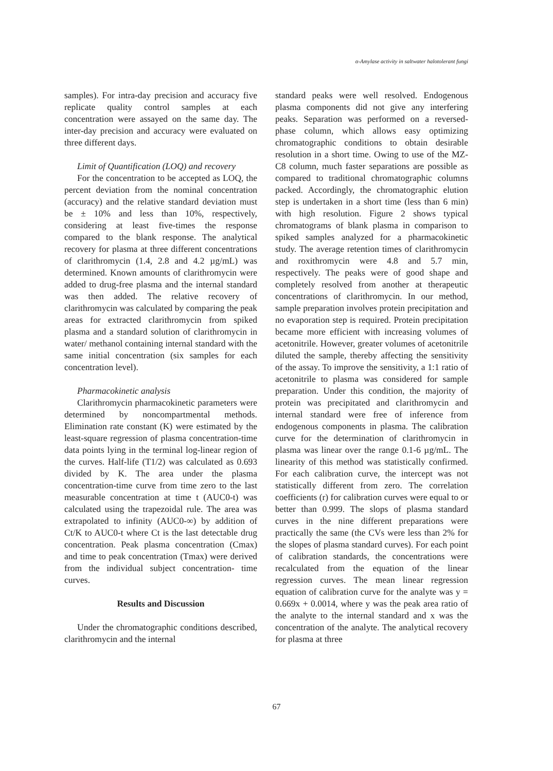α-Amylase activity in saltwater halotolerant fungi
samples). For intra-day precision and accuracy five replicate quality control samples at each concentration were assayed on the same day. The inter-day precision and accuracy were evaluated on three different days.
Limit of Quantification (LOQ) and recovery
For the concentration to be accepted as LOQ, the percent deviation from the nominal concentration (accuracy) and the relative standard deviation must be ± 10% and less than 10%, respectively, considering at least five-times the response compared to the blank response. The analytical recovery for plasma at three different concentrations of clarithromycin (1.4, 2.8 and 4.2 µg/mL) was determined. Known amounts of clarithromycin were added to drug-free plasma and the internal standard was then added. The relative recovery of clarithromycin was calculated by comparing the peak areas for extracted clarithromycin from spiked plasma and a standard solution of clarithromycin in water/ methanol containing internal standard with the same initial concentration (six samples for each concentration level).
Pharmacokinetic analysis
Clarithromycin pharmacokinetic parameters were determined by noncompartmental methods. Elimination rate constant (K) were estimated by the least-square regression of plasma concentration-time data points lying in the terminal log-linear region of the curves. Half-life (T1/2) was calculated as 0.693 divided by K. The area under the plasma concentration-time curve from time zero to the last measurable concentration at time t (AUC0-t) was calculated using the trapezoidal rule. The area was extrapolated to infinity (AUC0-∞) by addition of Ct/K to AUC0-t where Ct is the last detectable drug concentration. Peak plasma concentration (Cmax) and time to peak concentration (Tmax) were derived from the individual subject concentration- time curves.
Results and Discussion
Under the chromatographic conditions described, clarithromycin and the internal
standard peaks were well resolved. Endogenous plasma components did not give any interfering peaks. Separation was performed on a reversed-phase column, which allows easy optimizing chromatographic conditions to obtain desirable resolution in a short time. Owing to use of the MZ-C8 column, much faster separations are possible as compared to traditional chromatographic columns packed. Accordingly, the chromatographic elution step is undertaken in a short time (less than 6 min) with high resolution. Figure 2 shows typical chromatograms of blank plasma in comparison to spiked samples analyzed for a pharmacokinetic study. The average retention times of clarithromycin and roxithromycin were 4.8 and 5.7 min, respectively. The peaks were of good shape and completely resolved from another at therapeutic concentrations of clarithromycin. In our method, sample preparation involves protein precipitation and no evaporation step is required. Protein precipitation became more efficient with increasing volumes of acetonitrile. However, greater volumes of acetonitrile diluted the sample, thereby affecting the sensitivity of the assay. To improve the sensitivity, a 1:1 ratio of acetonitrile to plasma was considered for sample preparation. Under this condition, the majority of protein was precipitated and clarithromycin and internal standard were free of inference from endogenous components in plasma. The calibration curve for the determination of clarithromycin in plasma was linear over the range 0.1-6 µg/mL. The linearity of this method was statistically confirmed. For each calibration curve, the intercept was not statistically different from zero. The correlation coefficients (r) for calibration curves were equal to or better than 0.999. The slops of plasma standard curves in the nine different preparations were practically the same (the CVs were less than 2% for the slopes of plasma standard curves). For each point of calibration standards, the concentrations were recalculated from the equation of the linear regression curves. The mean linear regression equation of calibration curve for the analyte was y = 0.669x + 0.0014, where y was the peak area ratio of the analyte to the internal standard and x was the concentration of the analyte. The analytical recovery for plasma at three
67